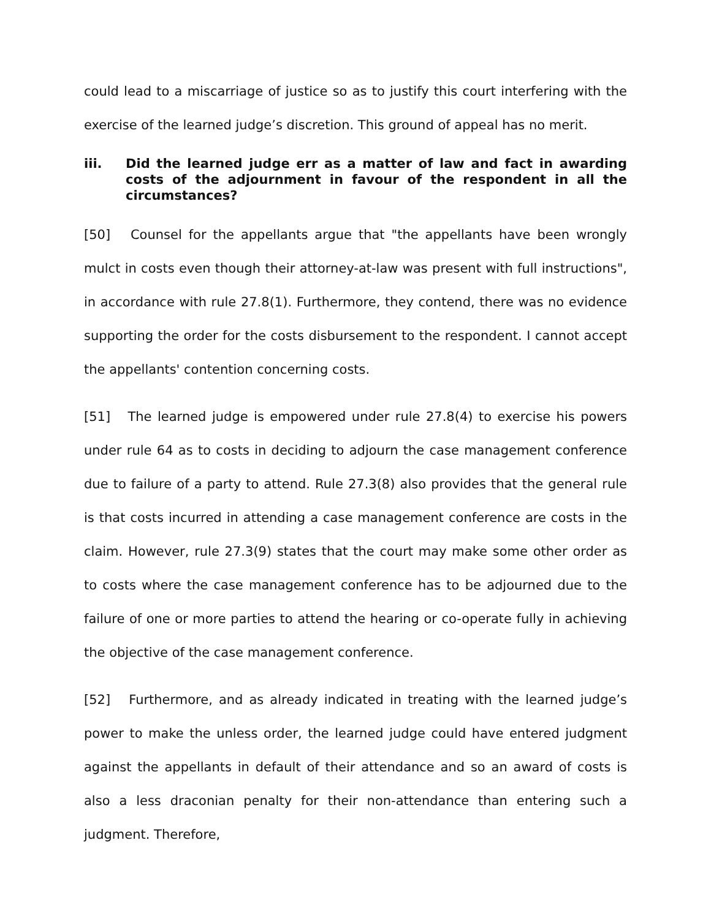could lead to a miscarriage of justice so as to justify this court interfering with the exercise of the learned judge’s discretion. This ground of appeal has no merit.
iii. Did the learned judge err as a matter of law and fact in awarding costs of the adjournment in favour of the respondent in all the circumstances?
[50] Counsel for the appellants argue that "the appellants have been wrongly mulct in costs even though their attorney-at-law was present with full instructions", in accordance with rule 27.8(1). Furthermore, they contend, there was no evidence supporting the order for the costs disbursement to the respondent. I cannot accept the appellants' contention concerning costs.
[51] The learned judge is empowered under rule 27.8(4) to exercise his powers under rule 64 as to costs in deciding to adjourn the case management conference due to failure of a party to attend. Rule 27.3(8) also provides that the general rule is that costs incurred in attending a case management conference are costs in the claim. However, rule 27.3(9) states that the court may make some other order as to costs where the case management conference has to be adjourned due to the failure of one or more parties to attend the hearing or co-operate fully in achieving the objective of the case management conference.
[52] Furthermore, and as already indicated in treating with the learned judge’s power to make the unless order, the learned judge could have entered judgment against the appellants in default of their attendance and so an award of costs is also a less draconian penalty for their non-attendance than entering such a judgment. Therefore,